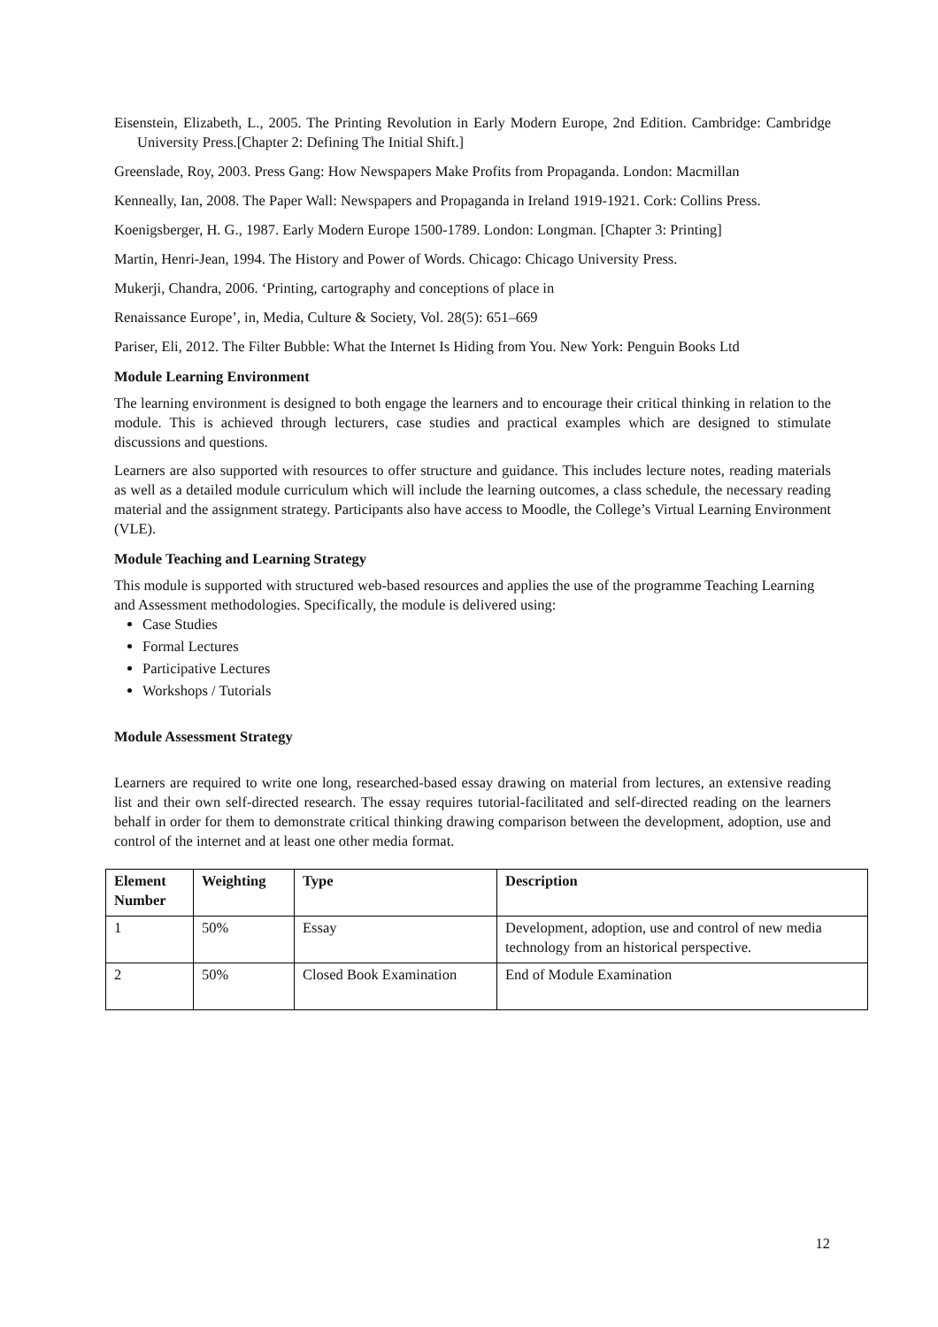Eisenstein, Elizabeth, L., 2005. The Printing Revolution in Early Modern Europe, 2nd Edition. Cambridge: Cambridge University Press.[Chapter 2: Defining The Initial Shift.]
Greenslade, Roy, 2003. Press Gang: How Newspapers Make Profits from Propaganda. London: Macmillan
Kenneally, Ian, 2008. The Paper Wall: Newspapers and Propaganda in Ireland 1919-1921. Cork: Collins Press.
Koenigsberger, H. G., 1987. Early Modern Europe 1500-1789. London: Longman. [Chapter 3: Printing]
Martin, Henri-Jean, 1994. The History and Power of Words. Chicago: Chicago University Press.
Mukerji, Chandra, 2006. ‘Printing, cartography and conceptions of place in
Renaissance Europe’, in, Media, Culture & Society, Vol. 28(5): 651–669
Pariser, Eli, 2012. The Filter Bubble: What the Internet Is Hiding from You. New York: Penguin Books Ltd
Module Learning Environment
The learning environment is designed to both engage the learners and to encourage their critical thinking in relation to the module. This is achieved through lecturers, case studies and practical examples which are designed to stimulate discussions and questions.
Learners are also supported with resources to offer structure and guidance. This includes lecture notes, reading materials as well as a detailed module curriculum which will include the learning outcomes, a class schedule, the necessary reading material and the assignment strategy. Participants also have access to Moodle, the College’s Virtual Learning Environment (VLE).
Module Teaching and Learning Strategy
This module is supported with structured web-based resources and applies the use of the programme Teaching Learning and Assessment methodologies. Specifically, the module is delivered using:
Case Studies
Formal Lectures
Participative Lectures
Workshops / Tutorials
Module Assessment Strategy
Learners are required to write one long, researched-based essay drawing on material from lectures, an extensive reading list and their own self-directed research. The essay requires tutorial-facilitated and self-directed reading on the learners behalf in order for them to demonstrate critical thinking drawing comparison between the development, adoption, use and control of the internet and at least one other media format.
| Element Number | Weighting | Type | Description |
| --- | --- | --- | --- |
| 1 | 50% | Essay | Development, adoption, use and control of new media technology from an historical perspective. |
| 2 | 50% | Closed Book Examination | End of Module Examination |
12